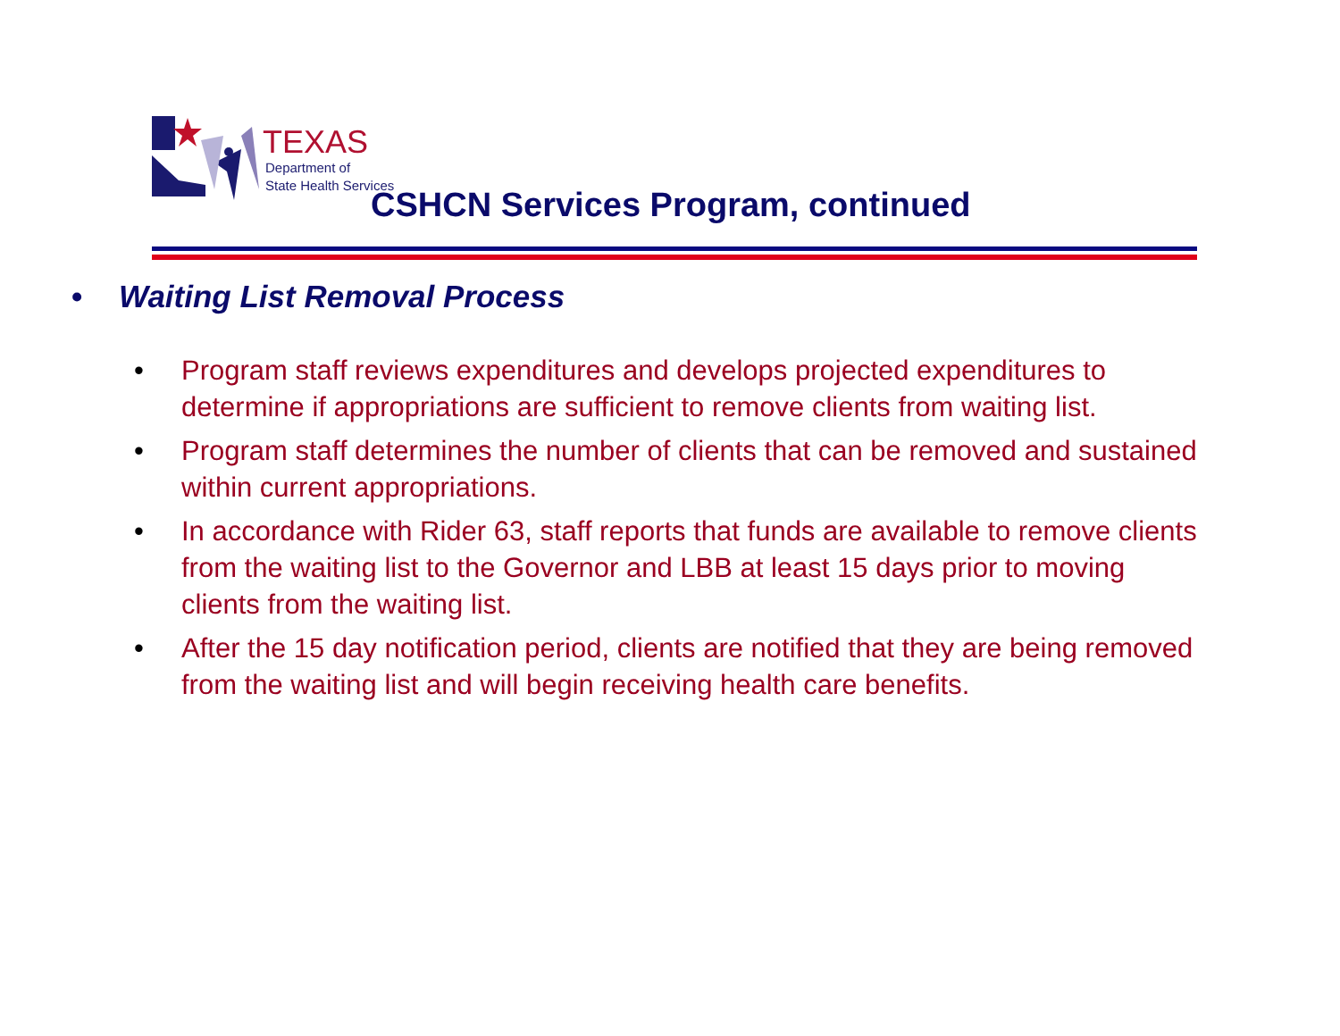TEXAS
Department of
State Health Services
CSHCN Services Program, continued
• Waiting List Removal Process
• Program staff reviews expenditures and develops projected expenditures to determine if appropriations are sufficient to remove clients from waiting list.
• Program staff determines the number of clients that can be removed and sustained within current appropriations.
• In accordance with Rider 63, staff reports that funds are available to remove clients from the waiting list to the Governor and LBB at least 15 days prior to moving clients from the waiting list.
• After the 15 day notification period, clients are notified that they are being removed from the waiting list and will begin receiving health care benefits.